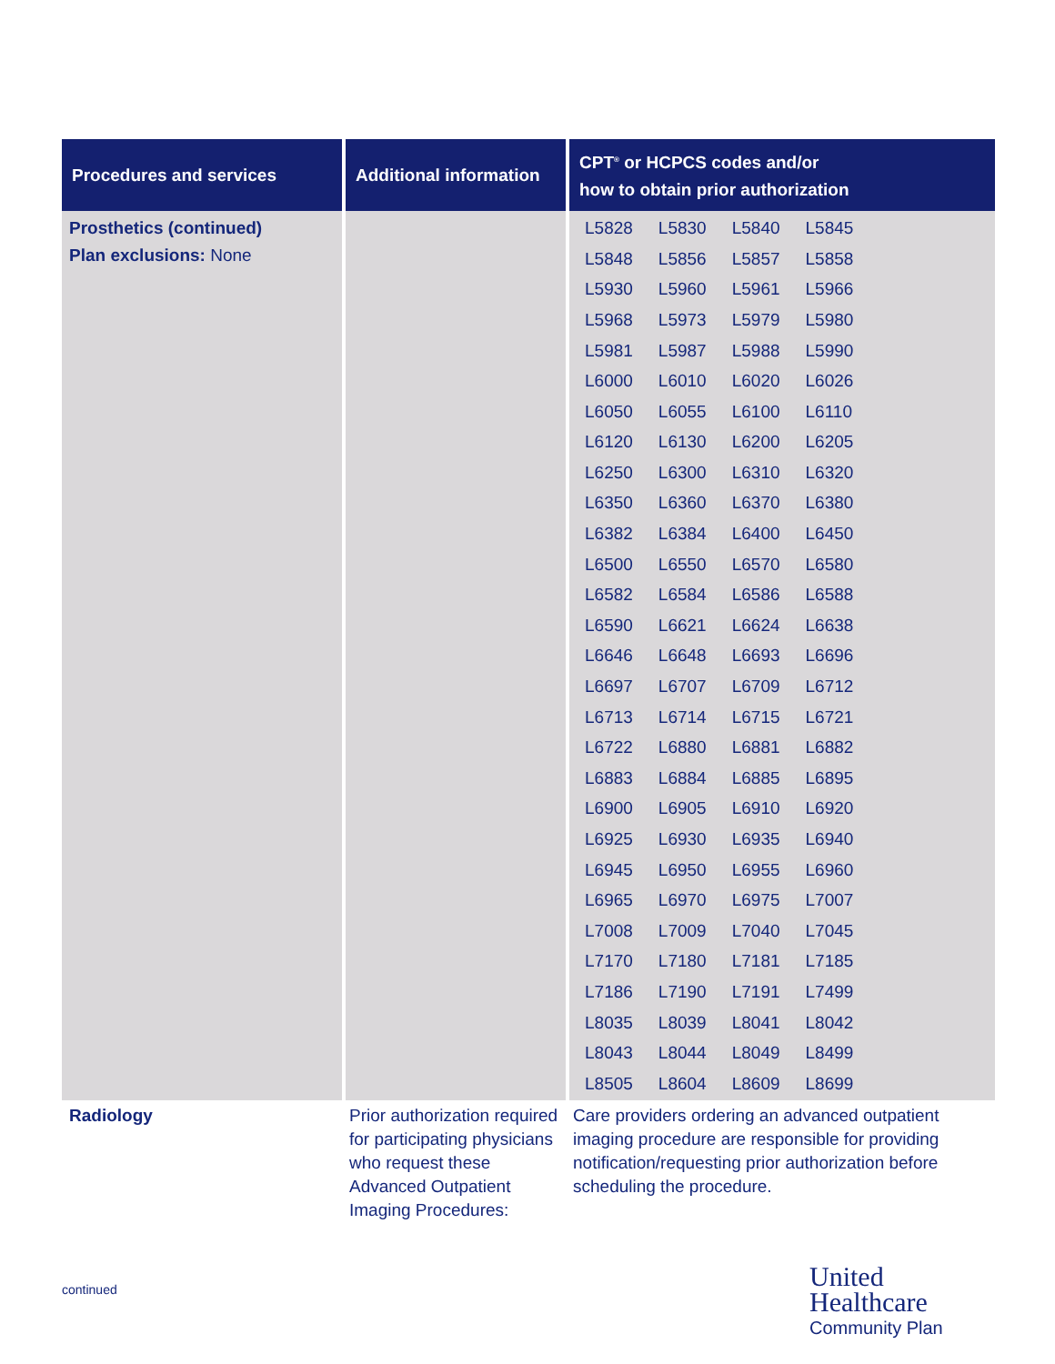| Procedures and services | Additional information | CPT<sup>®</sup> or HCPCS codes and/or how to obtain prior authorization |
| --- | --- | --- |
| Prosthetics (continued) Plan exclusions: None | | / L5828 / L5830 / L5840 / L5845 / / L5848 / L5856 / L5857 / L5858 / / L5930 / L5960 / L5961 / L5966 / / L5968 / L5973 / L5979 / L5980 / / L5981 / L5987 / L5988 / L5990 / / L6000 / L6010 / L6020 / L6026 / / L6050 / L6055 / L6100 / L6110 / / L6120 / L6130 / L6200 / L6205 / / L6250 / L6300 / L6310 / L6320 / / L6350 / L6360 / L6370 / L6380 / / L6382 / L6384 / L6400 / L6450 / / L6500 / L6550 / L6570 / L6580 / / L6582 / L6584 / L6586 / L6588 / / L6590 / L6621 / L6624 / L6638 / / L6646 / L6648 / L6693 / L6696 / / L6697 / L6707 / L6709 / L6712 / / L6713 / L6714 / L6715 / L6721 / / L6722 / L6880 / L6881 / L6882 / / L6883 / L6884 / L6885 / L6895 / / L6900 / L6905 / L6910 / L6920 / / L6925 / L6930 / L6935 / L6940 / / L6945 / L6950 / L6955 / L6960 / / L6965 / L6970 / L6975 / L7007 / / L7008 / L7009 / L7040 / L7045 / / L7170 / L7180 / L7181 / L7185 / / L7186 / L7190 / L7191 / L7499 / / L8035 / L8039 / L8041 / L8042 / / L8043 / L8044 / L8049 / L8499 / / L8505 / L8604 / L8609 / L8699 / |
| Radiology | Prior authorization required for participating physicians who request these Advanced Outpatient Imaging Procedures: | Care providers ordering an advanced outpatient imaging procedure are responsible for providing notification/requesting prior authorization before scheduling the procedure. |
continued
United
Healthcare
Community Plan